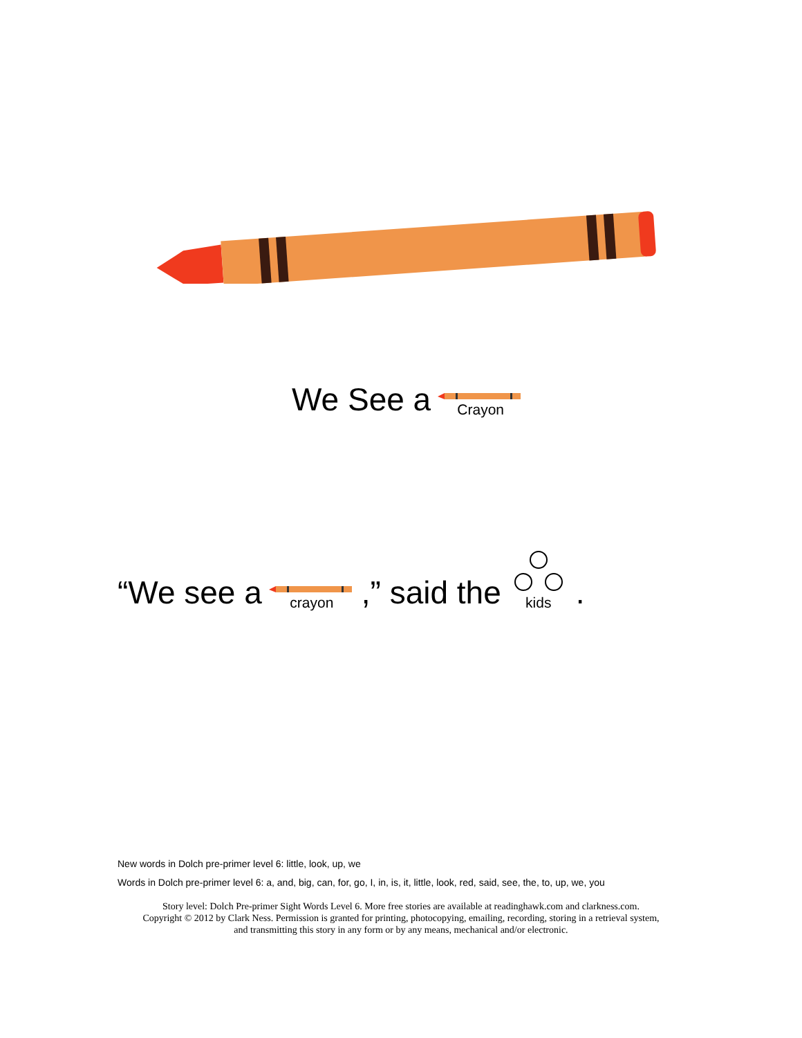We See a Crayon
“We see a crayon,” said the kids.
New words in Dolch pre-primer level 6: little, look, up, we
Words in Dolch pre-primer level 6: a, and, big, can, for, go, I, in, is, it, little, look, red, said, see, the, to, up, we, you
Story level: Dolch Pre-primer Sight Words Level 6. More free stories are available at readinghawk.com and clarkness.com.
Copyright © 2012 by Clark Ness. Permission is granted for printing, photocopying, emailing, recording, storing in a retrieval system,
and transmitting this story in any form or by any means, mechanical and/or electronic.